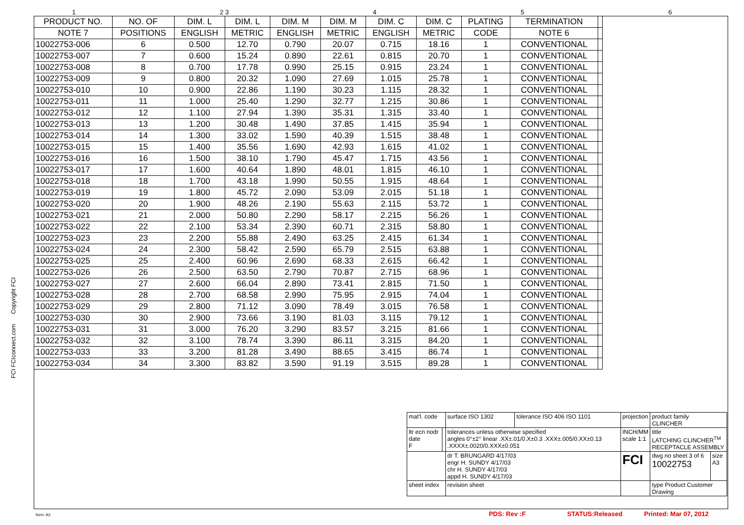1 2 3 4 5 6
| PRODUCT NO. | NO. OF | DIM. L | DIM. L | DIM. M | DIM. M | DIM. C | DIM. C | PLATING | TERMINATION | |
| --- | --- | --- | --- | --- | --- | --- | --- | --- | --- | --- |
| NOTE 7 | POSITIONS | ENGLISH | METRIC | ENGLISH | METRIC | ENGLISH | METRIC | CODE | NOTE 6 | |
| 10022753-006 | 6 | 0.500 | 12.70 | 0.790 | 20.07 | 0.715 | 18.16 | 1 | CONVENTIONAL | |
| 10022753-007 | 7 | 0.600 | 15.24 | 0.890 | 22.61 | 0.815 | 20.70 | 1 | CONVENTIONAL | |
| 10022753-008 | 8 | 0.700 | 17.78 | 0.990 | 25.15 | 0.915 | 23.24 | 1 | CONVENTIONAL | |
| 10022753-009 | 9 | 0.800 | 20.32 | 1.090 | 27.69 | 1.015 | 25.78 | 1 | CONVENTIONAL | |
| 10022753-010 | 10 | 0.900 | 22.86 | 1.190 | 30.23 | 1.115 | 28.32 | 1 | CONVENTIONAL | |
| 10022753-011 | 11 | 1.000 | 25.40 | 1.290 | 32.77 | 1.215 | 30.86 | 1 | CONVENTIONAL | |
| 10022753-012 | 12 | 1.100 | 27.94 | 1.390 | 35.31 | 1.315 | 33.40 | 1 | CONVENTIONAL | |
| 10022753-013 | 13 | 1.200 | 30.48 | 1.490 | 37.85 | 1.415 | 35.94 | 1 | CONVENTIONAL | |
| 10022753-014 | 14 | 1.300 | 33.02 | 1.590 | 40.39 | 1.515 | 38.48 | 1 | CONVENTIONAL | |
| 10022753-015 | 15 | 1.400 | 35.56 | 1.690 | 42.93 | 1.615 | 41.02 | 1 | CONVENTIONAL | |
| 10022753-016 | 16 | 1.500 | 38.10 | 1.790 | 45.47 | 1.715 | 43.56 | 1 | CONVENTIONAL | |
| 10022753-017 | 17 | 1.600 | 40.64 | 1.890 | 48.01 | 1.815 | 46.10 | 1 | CONVENTIONAL | |
| 10022753-018 | 18 | 1.700 | 43.18 | 1.990 | 50.55 | 1.915 | 48.64 | 1 | CONVENTIONAL | |
| 10022753-019 | 19 | 1.800 | 45.72 | 2.090 | 53.09 | 2.015 | 51.18 | 1 | CONVENTIONAL | |
| 10022753-020 | 20 | 1.900 | 48.26 | 2.190 | 55.63 | 2.115 | 53.72 | 1 | CONVENTIONAL | |
| 10022753-021 | 21 | 2.000 | 50.80 | 2.290 | 58.17 | 2.215 | 56.26 | 1 | CONVENTIONAL | |
| 10022753-022 | 22 | 2.100 | 53.34 | 2.390 | 60.71 | 2.315 | 58.80 | 1 | CONVENTIONAL | |
| 10022753-023 | 23 | 2.200 | 55.88 | 2.490 | 63.25 | 2.415 | 61.34 | 1 | CONVENTIONAL | |
| 10022753-024 | 24 | 2.300 | 58.42 | 2.590 | 65.79 | 2.515 | 63.88 | 1 | CONVENTIONAL | |
| 10022753-025 | 25 | 2.400 | 60.96 | 2.690 | 68.33 | 2.615 | 66.42 | 1 | CONVENTIONAL | |
| 10022753-026 | 26 | 2.500 | 63.50 | 2.790 | 70.87 | 2.715 | 68.96 | 1 | CONVENTIONAL | |
| 10022753-027 | 27 | 2.600 | 66.04 | 2.890 | 73.41 | 2.815 | 71.50 | 1 | CONVENTIONAL | |
| 10022753-028 | 28 | 2.700 | 68.58 | 2.990 | 75.95 | 2.915 | 74.04 | 1 | CONVENTIONAL | |
| 10022753-029 | 29 | 2.800 | 71.12 | 3.090 | 78.49 | 3.015 | 76.58 | 1 | CONVENTIONAL | |
| 10022753-030 | 30 | 2.900 | 73.66 | 3.190 | 81.03 | 3.115 | 79.12 | 1 | CONVENTIONAL | |
| 10022753-031 | 31 | 3.000 | 76.20 | 3.290 | 83.57 | 3.215 | 81.66 | 1 | CONVENTIONAL | |
| 10022753-032 | 32 | 3.100 | 78.74 | 3.390 | 86.11 | 3.315 | 84.20 | 1 | CONVENTIONAL | |
| 10022753-033 | 33 | 3.200 | 81.28 | 3.490 | 88.65 | 3.415 | 86.74 | 1 | CONVENTIONAL | |
| 10022753-034 | 34 | 3.300 | 83.82 | 3.590 | 91.19 | 3.515 | 89.28 | 1 | CONVENTIONAL | |
FCI FCIconnect.com Copyright FCI
| mat'l. code | | surface ISO 1302 | tolerance ISO 406 ISO 1101 | projection | product family CLINCHER | |
| ltr ecn nodr date F | | tolerances unless otherwise specified angles 0°±2° linear .XX±.01/0.X±0.3 .XXX±.005/0.XX±0.13 .XXXX±.0020/0.XXX±0.051 | | INCH/MM scale 1:1 | title LATCHING CLINCHER<sup>TM</sup> RECEPTACLE ASSEMBLY | |
| | | dr T. BRUNGARD 4/17/03 engr H. SUNDY 4/17/03 chr H. SUNDY 4/17/03 appd H. SUNDY 4/17/03 | | FCI | dwg no sheet 3 of 6 10022753 | size A3 |
| sheet index | | revision sheet | | | type Product Customer Drawing | |
form: A3 PDS: Rev :F STATUS:Released Printed: Mar 07, 2012